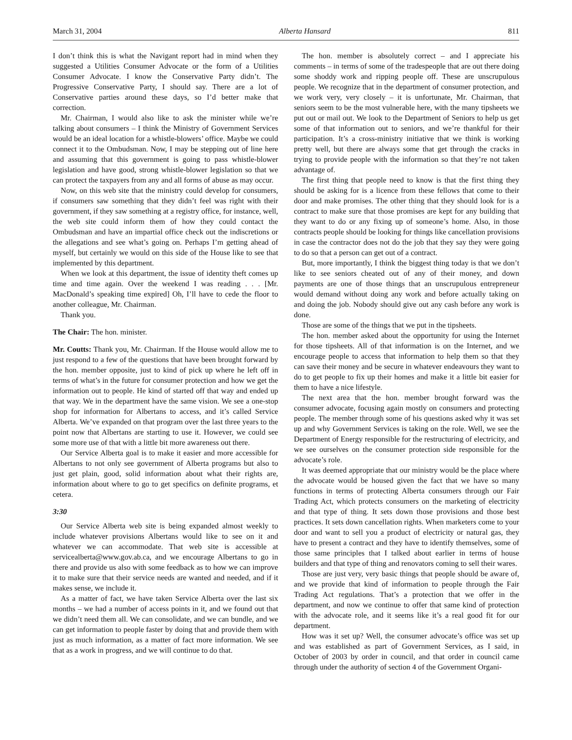March 31, 2004 Alberta Hansard 811
I don’t think this is what the Navigant report had in mind when they suggested a Utilities Consumer Advocate or the form of a Utilities Consumer Advocate. I know the Conservative Party didn’t. The Progressive Conservative Party, I should say. There are a lot of Conservative parties around these days, so I’d better make that correction.
Mr. Chairman, I would also like to ask the minister while we’re talking about consumers – I think the Ministry of Government Services would be an ideal location for a whistle-blowers’ office. Maybe we could connect it to the Ombudsman. Now, I may be stepping out of line here and assuming that this government is going to pass whistle-blower legislation and have good, strong whistle-blower legislation so that we can protect the taxpayers from any and all forms of abuse as may occur.
Now, on this web site that the ministry could develop for consumers, if consumers saw something that they didn’t feel was right with their government, if they saw something at a registry office, for instance, well, the web site could inform them of how they could contact the Ombudsman and have an impartial office check out the indiscretions or the allegations and see what’s going on. Perhaps I’m getting ahead of myself, but certainly we would on this side of the House like to see that implemented by this department.
When we look at this department, the issue of identity theft comes up time and time again. Over the weekend I was reading . . . [Mr. MacDonald’s speaking time expired] Oh, I’ll have to cede the floor to another colleague, Mr. Chairman.
Thank you.
The Chair: The hon. minister.
Mr. Coutts: Thank you, Mr. Chairman. If the House would allow me to just respond to a few of the questions that have been brought forward by the hon. member opposite, just to kind of pick up where he left off in terms of what’s in the future for consumer protection and how we get the information out to people. He kind of started off that way and ended up that way. We in the department have the same vision. We see a one-stop shop for information for Albertans to access, and it’s called Service Alberta. We’ve expanded on that program over the last three years to the point now that Albertans are starting to use it. However, we could see some more use of that with a little bit more awareness out there.
Our Service Alberta goal is to make it easier and more accessible for Albertans to not only see government of Alberta programs but also to just get plain, good, solid information about what their rights are, information about where to go to get specifics on definite programs, et cetera.
3:30
Our Service Alberta web site is being expanded almost weekly to include whatever provisions Albertans would like to see on it and whatever we can accommodate. That web site is accessible at servicealberta@www.gov.ab.ca, and we encourage Albertans to go in there and provide us also with some feedback as to how we can improve it to make sure that their service needs are wanted and needed, and if it makes sense, we include it.
As a matter of fact, we have taken Service Alberta over the last six months – we had a number of access points in it, and we found out that we didn’t need them all. We can consolidate, and we can bundle, and we can get information to people faster by doing that and provide them with just as much information, as a matter of fact more information. We see that as a work in progress, and we will continue to do that.
The hon. member is absolutely correct – and I appreciate his comments – in terms of some of the tradespeople that are out there doing some shoddy work and ripping people off. These are unscrupulous people. We recognize that in the department of consumer protection, and we work very, very closely – it is unfortunate, Mr. Chairman, that seniors seem to be the most vulnerable here, with the many tipsheets we put out or mail out. We look to the Department of Seniors to help us get some of that information out to seniors, and we’re thankful for their participation. It’s a cross-ministry initiative that we think is working pretty well, but there are always some that get through the cracks in trying to provide people with the information so that they’re not taken advantage of.
The first thing that people need to know is that the first thing they should be asking for is a licence from these fellows that come to their door and make promises. The other thing that they should look for is a contract to make sure that those promises are kept for any building that they want to do or any fixing up of someone’s home. Also, in those contracts people should be looking for things like cancellation provisions in case the contractor does not do the job that they say they were going to do so that a person can get out of a contract.
But, more importantly, I think the biggest thing today is that we don’t like to see seniors cheated out of any of their money, and down payments are one of those things that an unscrupulous entrepreneur would demand without doing any work and before actually taking on and doing the job. Nobody should give out any cash before any work is done.
Those are some of the things that we put in the tipsheets.
The hon. member asked about the opportunity for using the Internet for those tipsheets. All of that information is on the Internet, and we encourage people to access that information to help them so that they can save their money and be secure in whatever endeavours they want to do to get people to fix up their homes and make it a little bit easier for them to have a nice lifestyle.
The next area that the hon. member brought forward was the consumer advocate, focusing again mostly on consumers and protecting people. The member through some of his questions asked why it was set up and why Government Services is taking on the role. Well, we see the Department of Energy responsible for the restructuring of electricity, and we see ourselves on the consumer protection side responsible for the advocate’s role.
It was deemed appropriate that our ministry would be the place where the advocate would be housed given the fact that we have so many functions in terms of protecting Alberta consumers through our Fair Trading Act, which protects consumers on the marketing of electricity and that type of thing. It sets down those provisions and those best practices. It sets down cancellation rights. When marketers come to your door and want to sell you a product of electricity or natural gas, they have to present a contract and they have to identify themselves, some of those same principles that I talked about earlier in terms of house builders and that type of thing and renovators coming to sell their wares.
Those are just very, very basic things that people should be aware of, and we provide that kind of information to people through the Fair Trading Act regulations. That’s a protection that we offer in the department, and now we continue to offer that same kind of protection with the advocate role, and it seems like it’s a real good fit for our department.
How was it set up? Well, the consumer advocate’s office was set up and was established as part of Government Services, as I said, in October of 2003 by order in council, and that order in council came through under the authority of section 4 of the Government Organi-